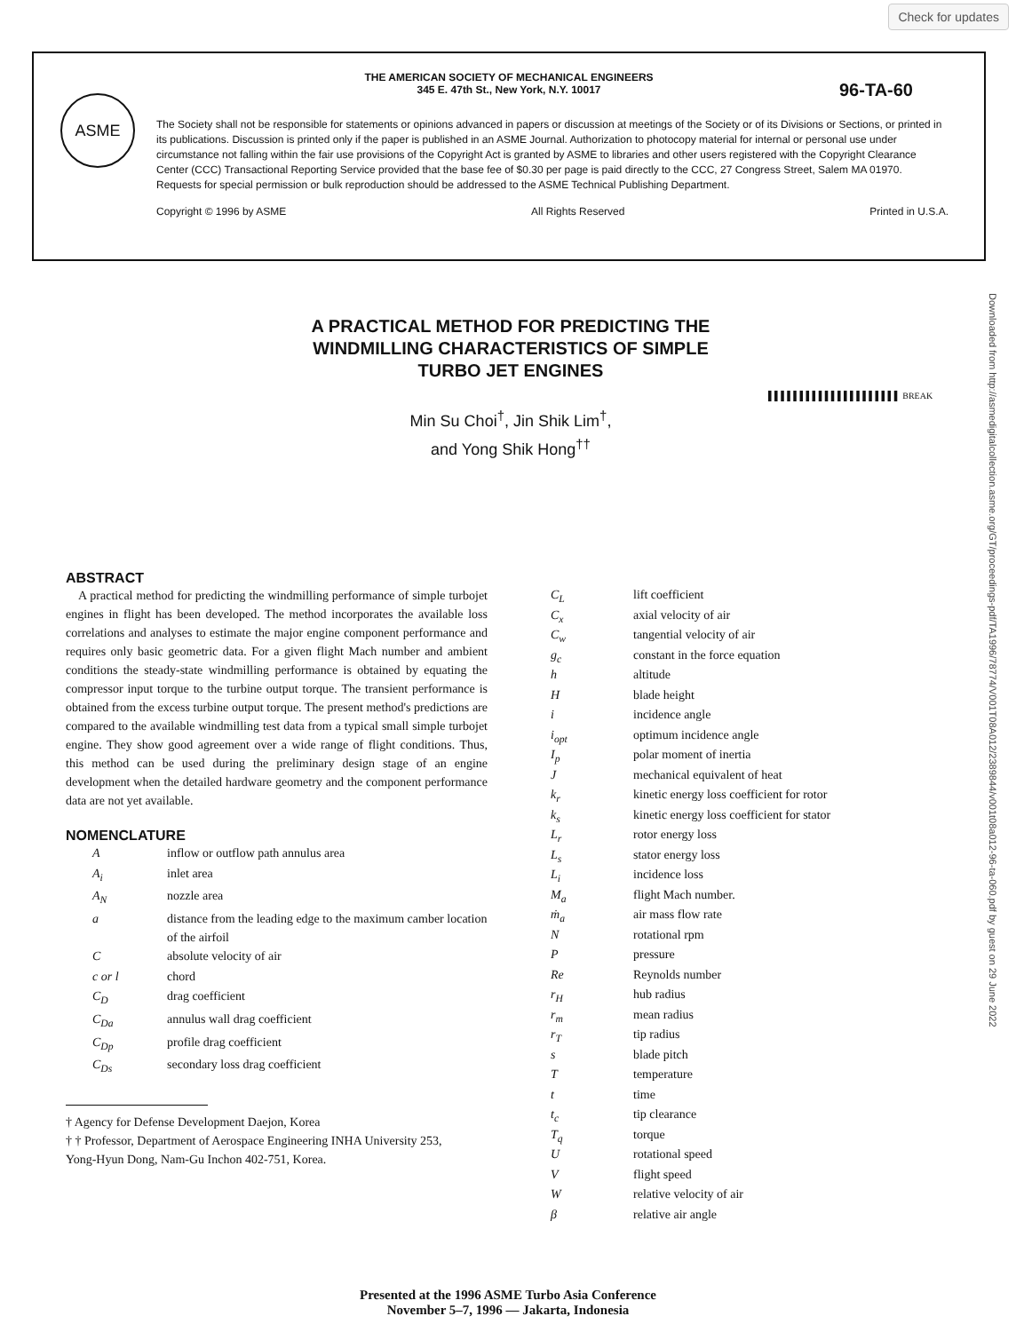Check for updates
ASME
THE AMERICAN SOCIETY OF MECHANICAL ENGINEERS
345 E. 47th St., New York, N.Y. 10017
96-TA-60
The Society shall not be responsible for statements or opinions advanced in papers or discussion at meetings of the Society or of its Divisions or Sections, or printed in its publications. Discussion is printed only if the paper is published in an ASME Journal. Authorization to photocopy material for internal or personal use under circumstance not falling within the fair use provisions of the Copyright Act is granted by ASME to libraries and other users registered with the Copyright Clearance Center (CCC) Transactional Reporting Service provided that the base fee of $0.30 per page is paid directly to the CCC, 27 Congress Street, Salem MA 01970. Requests for special permission or bulk reproduction should be addressed to the ASME Technical Publishing Department.
Copyright © 1996 by ASME All Rights Reserved Printed in U.S.A.
Downloaded from http://asmedigitalcollection.asme.org/GT/proceedings-pdf/TA1996/78774/V001T08A012/2389844/v001t08a012-96-ta-060.pdf by guest on 29 June 2022
A PRACTICAL METHOD FOR PREDICTING THE WINDMILLING CHARACTERISTICS OF SIMPLE TURBO JET ENGINES
Min Su Choi<sup>†</sup>, Jin Shik Lim<sup>†</sup>,
and Yong Shik Hong<sup>††</sup>
▌▌▌▌▌▌▌▌▌▌▌▌▌▌▌▌▌▌▌▌▌ BREAK
ABSTRACT
A practical method for predicting the windmilling performance of simple turbojet engines in flight has been developed. The method incorporates the available loss correlations and analyses to estimate the major engine component performance and requires only basic geometric data. For a given flight Mach number and ambient conditions the steady-state windmilling performance is obtained by equating the compressor input torque to the turbine output torque. The transient performance is obtained from the excess turbine output torque. The present method's predictions are compared to the available windmilling test data from a typical small simple turbojet engine. They show good agreement over a wide range of flight conditions. Thus, this method can be used during the preliminary design stage of an engine development when the detailed hardware geometry and the component performance data are not yet available.
NOMENCLATURE
| A | inflow or outflow path annulus area |
| A<sub>i</sub> | inlet area |
| A<sub>N</sub> | nozzle area |
| a | distance from the leading edge to the maximum camber location of the airfoil |
| C | absolute velocity of air |
| c or l | chord |
| C<sub>D</sub> | drag coefficient |
| C<sub>Da</sub> | annulus wall drag coefficient |
| C<sub>Dp</sub> | profile drag coefficient |
| C<sub>Ds</sub> | secondary loss drag coefficient |
† Agency for Defense Development Daejon, Korea
† † Professor, Department of Aerospace Engineering INHA University 253, Yong-Hyun Dong, Nam-Gu Inchon 402-751, Korea.
| C<sub>L</sub> | lift coefficient |
| C<sub>x</sub> | axial velocity of air |
| C<sub>w</sub> | tangential velocity of air |
| g<sub>c</sub> | constant in the force equation |
| h | altitude |
| H | blade height |
| i | incidence angle |
| i<sub>opt</sub> | optimum incidence angle |
| I<sub>p</sub> | polar moment of inertia |
| J | mechanical equivalent of heat |
| k<sub>r</sub> | kinetic energy loss coefficient for rotor |
| k<sub>s</sub> | kinetic energy loss coefficient for stator |
| L<sub>r</sub> | rotor energy loss |
| L<sub>s</sub> | stator energy loss |
| L<sub>i</sub> | incidence loss |
| M<sub>a</sub> | flight Mach number. |
| ṁ<sub>a</sub> | air mass flow rate |
| N | rotational rpm |
| P | pressure |
| Re | Reynolds number |
| r<sub>H</sub> | hub radius |
| r<sub>m</sub> | mean radius |
| r<sub>T</sub> | tip radius |
| s | blade pitch |
| T | temperature |
| t | time |
| t<sub>c</sub> | tip clearance |
| T<sub>q</sub> | torque |
| U | rotational speed |
| V | flight speed |
| W | relative velocity of air |
| β | relative air angle |
Presented at the 1996 ASME Turbo Asia Conference
November 5–7, 1996 — Jakarta, Indonesia